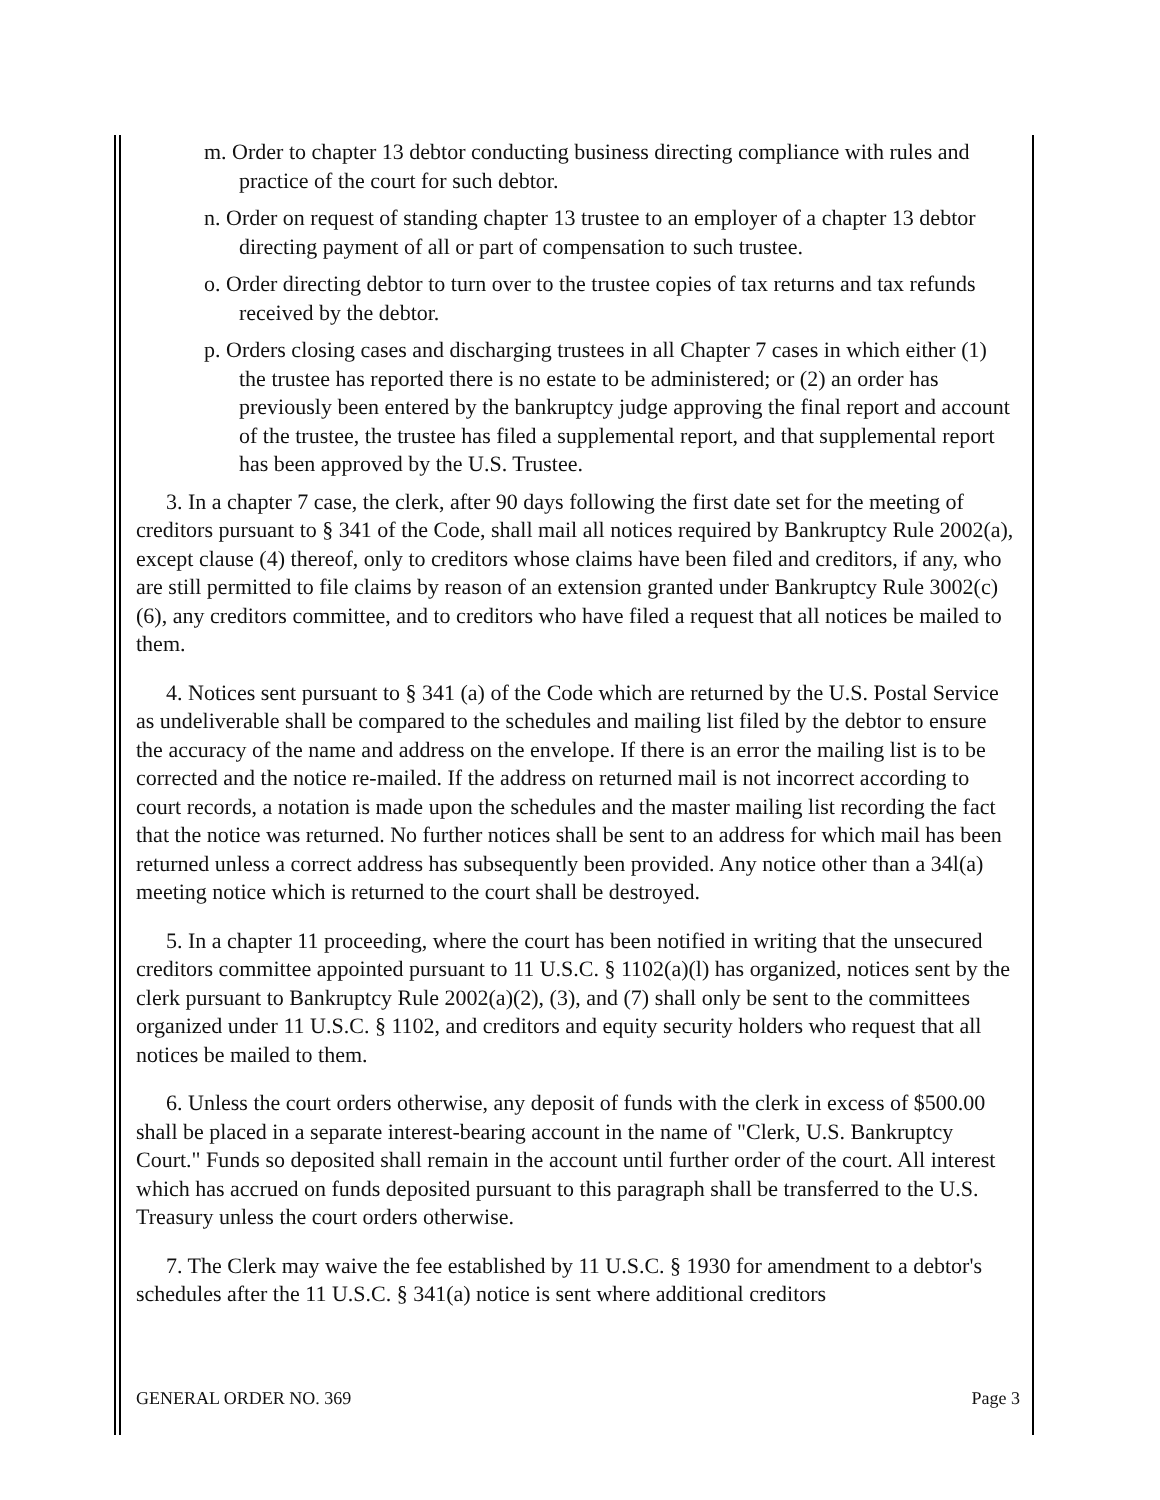m. Order to chapter 13 debtor conducting business directing compliance with rules and practice of the court for such debtor.
n. Order on request of standing chapter 13 trustee to an employer of a chapter 13 debtor directing payment of all or part of compensation to such trustee.
o. Order directing debtor to turn over to the trustee copies of tax returns and tax refunds received by the debtor.
p. Orders closing cases and discharging trustees in all Chapter 7 cases in which either (1) the trustee has reported there is no estate to be administered; or (2) an order has previously been entered by the bankruptcy judge approving the final report and account of the trustee, the trustee has filed a supplemental report, and that supplemental report has been approved by the U.S. Trustee.
3. In a chapter 7 case, the clerk, after 90 days following the first date set for the meeting of creditors pursuant to § 341 of the Code, shall mail all notices required by Bankruptcy Rule 2002(a), except clause (4) thereof, only to creditors whose claims have been filed and creditors, if any, who are still permitted to file claims by reason of an extension granted under Bankruptcy Rule 3002(c)(6), any creditors committee, and to creditors who have filed a request that all notices be mailed to them.
4. Notices sent pursuant to § 341 (a) of the Code which are returned by the U.S. Postal Service as undeliverable shall be compared to the schedules and mailing list filed by the debtor to ensure the accuracy of the name and address on the envelope. If there is an error the mailing list is to be corrected and the notice re-mailed. If the address on returned mail is not incorrect according to court records, a notation is made upon the schedules and the master mailing list recording the fact that the notice was returned. No further notices shall be sent to an address for which mail has been returned unless a correct address has subsequently been provided. Any notice other than a 34l(a) meeting notice which is returned to the court shall be destroyed.
5. In a chapter 11 proceeding, where the court has been notified in writing that the unsecured creditors committee appointed pursuant to 11 U.S.C. § 1102(a)(l) has organized, notices sent by the clerk pursuant to Bankruptcy Rule 2002(a)(2), (3), and (7) shall only be sent to the committees organized under 11 U.S.C. § 1102, and creditors and equity security holders who request that all notices be mailed to them.
6. Unless the court orders otherwise, any deposit of funds with the clerk in excess of $500.00 shall be placed in a separate interest-bearing account in the name of "Clerk, U.S. Bankruptcy Court." Funds so deposited shall remain in the account until further order of the court. All interest which has accrued on funds deposited pursuant to this paragraph shall be transferred to the U.S. Treasury unless the court orders otherwise.
7. The Clerk may waive the fee established by 11 U.S.C. § 1930 for amendment to a debtor's schedules after the 11 U.S.C. § 341(a) notice is sent where additional creditors
GENERAL ORDER NO. 369 Page 3